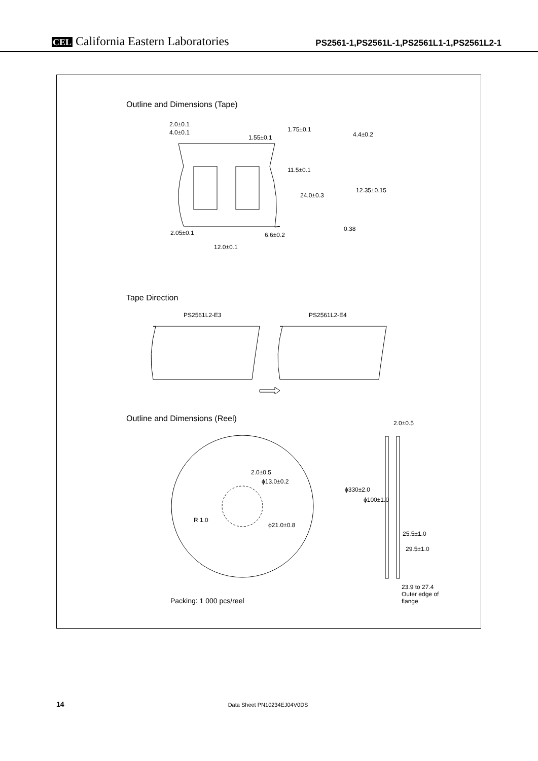CEL California Eastern Laboratories
PS2561-1,PS2561L-1,PS2561L1-1,PS2561L2-1
Outline and Dimensions (Tape)
2.0±0.1
4.0±0.1
1.55±0.1
1.75±0.1
4.4±0.2
11.5±0.1
24.0±0.3
12.35±0.15
0.38
2.05±0.1 6.6±0.2
12.0±0.1
Tape Direction
PS2561L2-E3 PS2561L2-E4
Outline and Dimensions (Reel) 2.0±0.5
2.0±0.5
ϕ13.0±0.2
R 1.0
ϕ21.0±0.8
ϕ330±2.0
ϕ100±1.0
25.5±1.0
29.5±1.0
23.9 to 27.4
Outer edge of
flange
Packing: 1 000 pcs/reel
14 Data Sheet PN10234EJ04V0DS